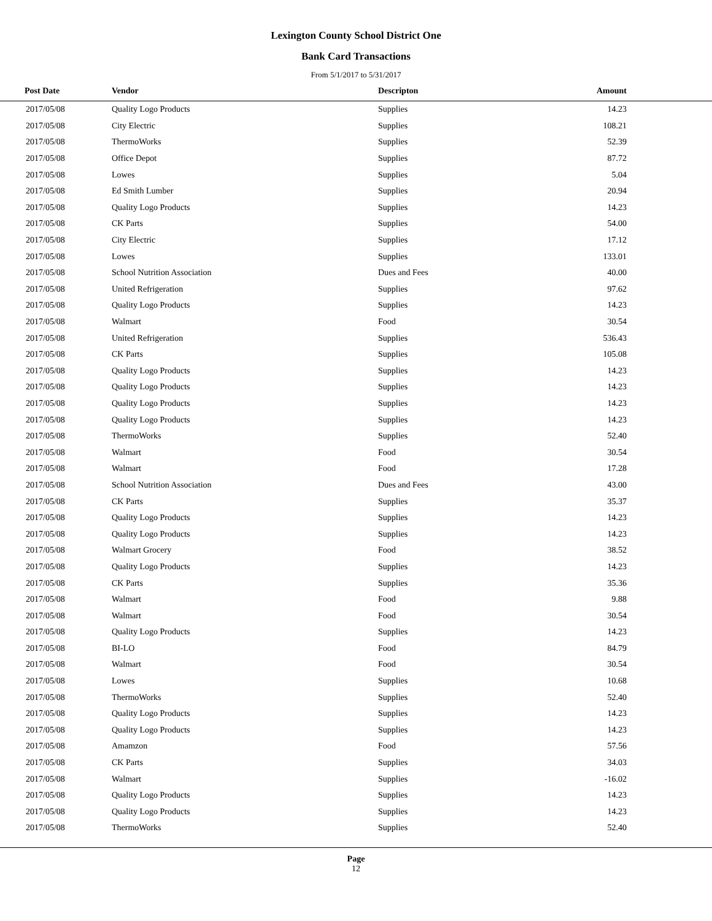Lexington County School District One
Bank Card Transactions
From 5/1/2017 to 5/31/2017
| Post Date | Vendor | Descripton | Amount | |
| --- | --- | --- | --- | --- |
| 2017/05/08 | Quality Logo Products | Supplies | 14.23 | |
| 2017/05/08 | City Electric | Supplies | 108.21 | |
| 2017/05/08 | ThermoWorks | Supplies | 52.39 | |
| 2017/05/08 | Office Depot | Supplies | 87.72 | |
| 2017/05/08 | Lowes | Supplies | 5.04 | |
| 2017/05/08 | Ed Smith Lumber | Supplies | 20.94 | |
| 2017/05/08 | Quality Logo Products | Supplies | 14.23 | |
| 2017/05/08 | CK Parts | Supplies | 54.00 | |
| 2017/05/08 | City Electric | Supplies | 17.12 | |
| 2017/05/08 | Lowes | Supplies | 133.01 | |
| 2017/05/08 | School Nutrition Association | Dues and Fees | 40.00 | |
| 2017/05/08 | United Refrigeration | Supplies | 97.62 | |
| 2017/05/08 | Quality Logo Products | Supplies | 14.23 | |
| 2017/05/08 | Walmart | Food | 30.54 | |
| 2017/05/08 | United Refrigeration | Supplies | 536.43 | |
| 2017/05/08 | CK Parts | Supplies | 105.08 | |
| 2017/05/08 | Quality Logo Products | Supplies | 14.23 | |
| 2017/05/08 | Quality Logo Products | Supplies | 14.23 | |
| 2017/05/08 | Quality Logo Products | Supplies | 14.23 | |
| 2017/05/08 | Quality Logo Products | Supplies | 14.23 | |
| 2017/05/08 | ThermoWorks | Supplies | 52.40 | |
| 2017/05/08 | Walmart | Food | 30.54 | |
| 2017/05/08 | Walmart | Food | 17.28 | |
| 2017/05/08 | School Nutrition Association | Dues and Fees | 43.00 | |
| 2017/05/08 | CK Parts | Supplies | 35.37 | |
| 2017/05/08 | Quality Logo Products | Supplies | 14.23 | |
| 2017/05/08 | Quality Logo Products | Supplies | 14.23 | |
| 2017/05/08 | Walmart Grocery | Food | 38.52 | |
| 2017/05/08 | Quality Logo Products | Supplies | 14.23 | |
| 2017/05/08 | CK Parts | Supplies | 35.36 | |
| 2017/05/08 | Walmart | Food | 9.88 | |
| 2017/05/08 | Walmart | Food | 30.54 | |
| 2017/05/08 | Quality Logo Products | Supplies | 14.23 | |
| 2017/05/08 | BI-LO | Food | 84.79 | |
| 2017/05/08 | Walmart | Food | 30.54 | |
| 2017/05/08 | Lowes | Supplies | 10.68 | |
| 2017/05/08 | ThermoWorks | Supplies | 52.40 | |
| 2017/05/08 | Quality Logo Products | Supplies | 14.23 | |
| 2017/05/08 | Quality Logo Products | Supplies | 14.23 | |
| 2017/05/08 | Amamzon | Food | 57.56 | |
| 2017/05/08 | CK Parts | Supplies | 34.03 | |
| 2017/05/08 | Walmart | Supplies | -16.02 | |
| 2017/05/08 | Quality Logo Products | Supplies | 14.23 | |
| 2017/05/08 | Quality Logo Products | Supplies | 14.23 | |
| 2017/05/08 | ThermoWorks | Supplies | 52.40 | |
Page
12